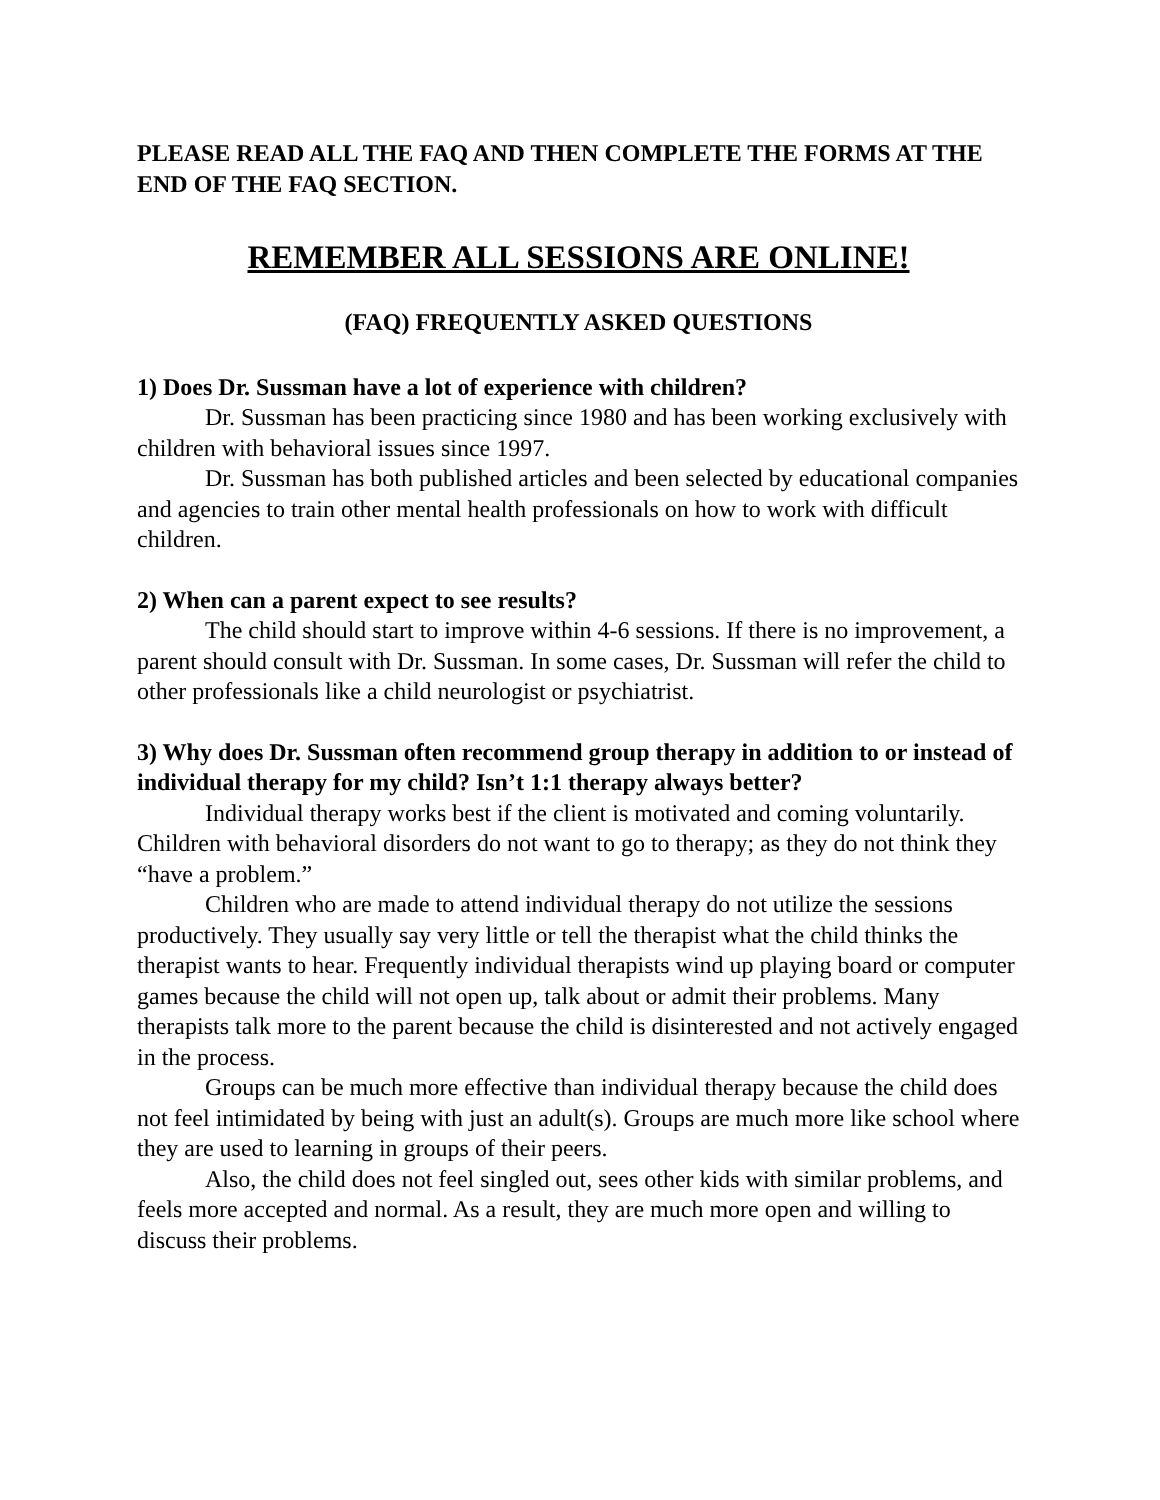PLEASE READ ALL THE FAQ AND THEN COMPLETE THE FORMS AT THE END OF THE FAQ SECTION.
REMEMBER ALL SESSIONS ARE ONLINE!
(FAQ) FREQUENTLY ASKED QUESTIONS
1) Does Dr. Sussman have a lot of experience with children?
Dr. Sussman has been practicing since 1980 and has been working exclusively with children with behavioral issues since 1997.
Dr. Sussman has both published articles and been selected by educational companies and agencies to train other mental health professionals on how to work with difficult children.
2) When can a parent expect to see results?
The child should start to improve within 4-6 sessions. If there is no improvement, a parent should consult with Dr. Sussman. In some cases, Dr. Sussman will refer the child to other professionals like a child neurologist or psychiatrist.
3) Why does Dr. Sussman often recommend group therapy in addition to or instead of individual therapy for my child? Isn’t 1:1 therapy always better?
Individual therapy works best if the client is motivated and coming voluntarily. Children with behavioral disorders do not want to go to therapy; as they do not think they “have a problem.”
Children who are made to attend individual therapy do not utilize the sessions productively. They usually say very little or tell the therapist what the child thinks the therapist wants to hear. Frequently individual therapists wind up playing board or computer games because the child will not open up, talk about or admit their problems. Many therapists talk more to the parent because the child is disinterested and not actively engaged in the process.
Groups can be much more effective than individual therapy because the child does not feel intimidated by being with just an adult(s). Groups are much more like school where they are used to learning in groups of their peers.
Also, the child does not feel singled out, sees other kids with similar problems, and feels more accepted and normal. As a result, they are much more open and willing to discuss their problems.